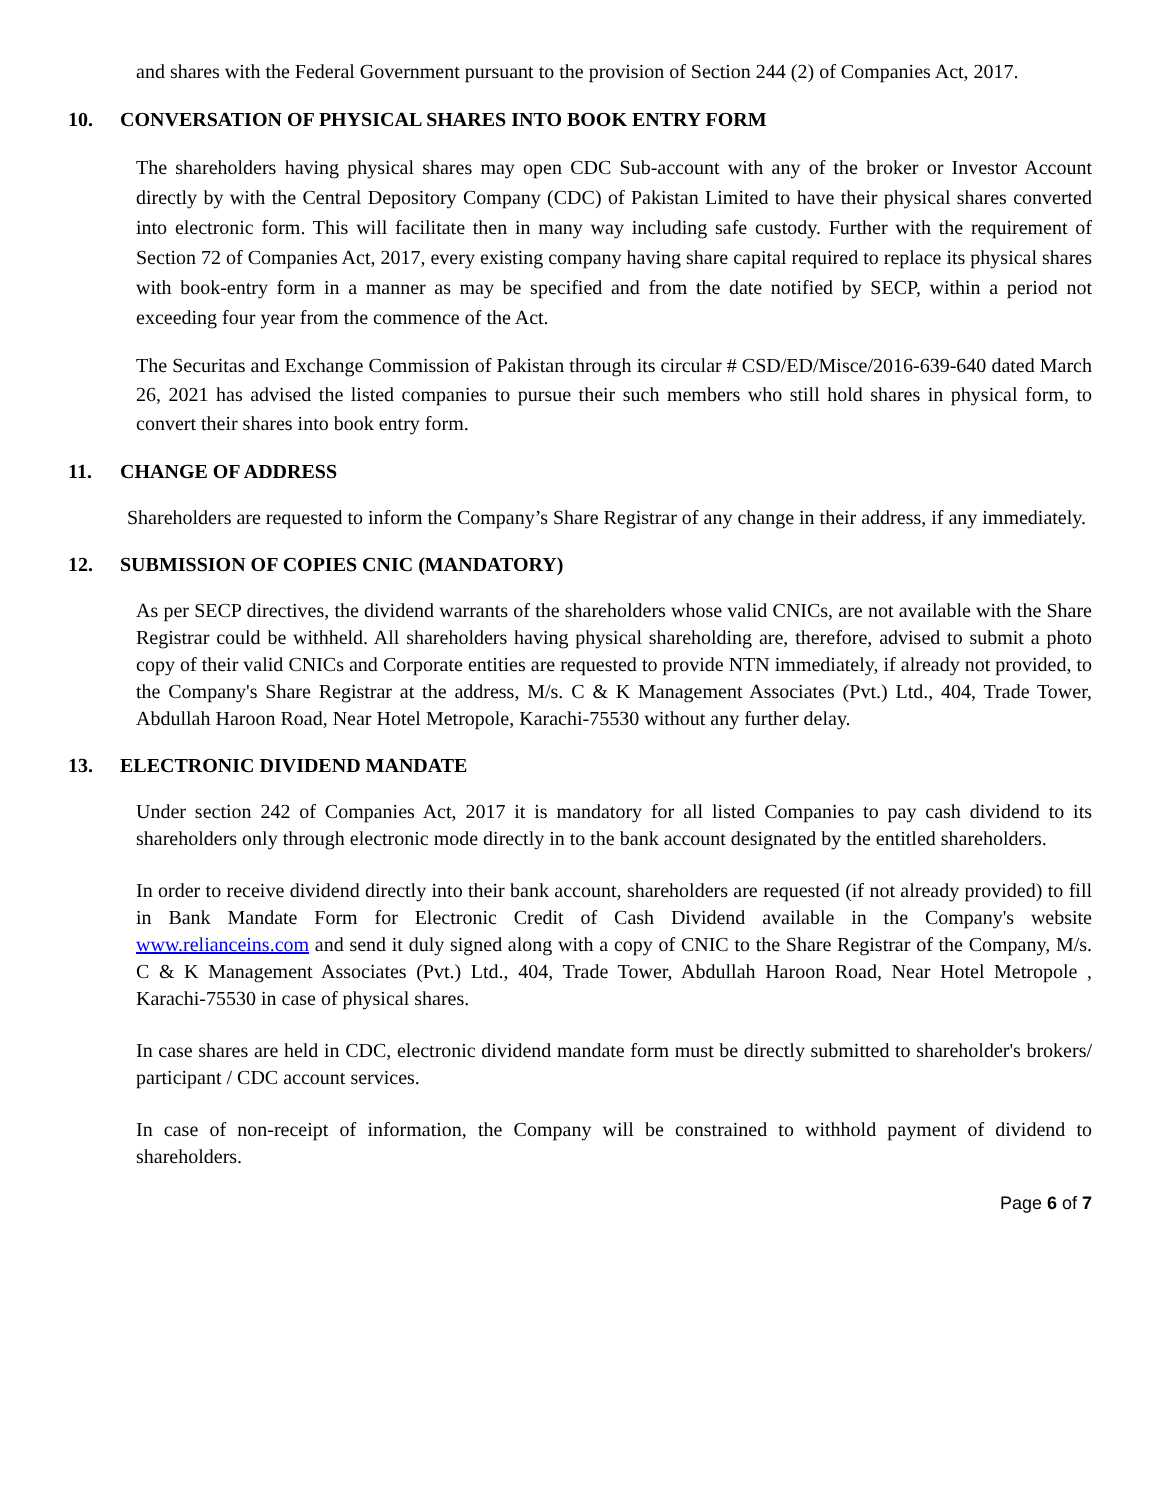and shares with the Federal Government pursuant to the provision of Section 244 (2) of Companies Act, 2017.
10. CONVERSATION OF PHYSICAL SHARES INTO BOOK ENTRY FORM
The shareholders having physical shares may open CDC Sub-account with any of the broker or Investor Account directly by with the Central Depository Company (CDC) of Pakistan Limited to have their physical shares converted into electronic form. This will facilitate then in many way including safe custody. Further with the requirement of Section 72 of Companies Act, 2017, every existing company having share capital required to replace its physical shares with book-entry form in a manner as may be specified and from the date notified by SECP, within a period not exceeding four year from the commence of the Act.
The Securitas and Exchange Commission of Pakistan through its circular # CSD/ED/Misce/2016-639-640 dated March 26, 2021 has advised the listed companies to pursue their such members who still hold shares in physical form, to convert their shares into book entry form.
11. CHANGE OF ADDRESS
Shareholders are requested to inform the Company’s Share Registrar of any change in their address, if any immediately.
12. SUBMISSION OF COPIES CNIC (MANDATORY)
As per SECP directives, the dividend warrants of the shareholders whose valid CNICs, are not available with the Share Registrar could be withheld. All shareholders having physical shareholding are, therefore, advised to submit a photo copy of their valid CNICs and Corporate entities are requested to provide NTN immediately, if already not provided, to the Company's Share Registrar at the address, M/s. C & K Management Associates (Pvt.) Ltd., 404, Trade Tower, Abdullah Haroon Road, Near Hotel Metropole, Karachi-75530 without any further delay.
13. ELECTRONIC DIVIDEND MANDATE
Under section 242 of Companies Act, 2017 it is mandatory for all listed Companies to pay cash dividend to its shareholders only through electronic mode directly in to the bank account designated by the entitled shareholders.
In order to receive dividend directly into their bank account, shareholders are requested (if not already provided) to fill in Bank Mandate Form for Electronic Credit of Cash Dividend available in the Company's website www.relianceins.com and send it duly signed along with a copy of CNIC to the Share Registrar of the Company, M/s. C & K Management Associates (Pvt.) Ltd., 404, Trade Tower, Abdullah Haroon Road, Near Hotel Metropole , Karachi-75530 in case of physical shares.
In case shares are held in CDC, electronic dividend mandate form must be directly submitted to shareholder's brokers/ participant / CDC account services.
In case of non-receipt of information, the Company will be constrained to withhold payment of dividend to shareholders.
Page 6 of 7